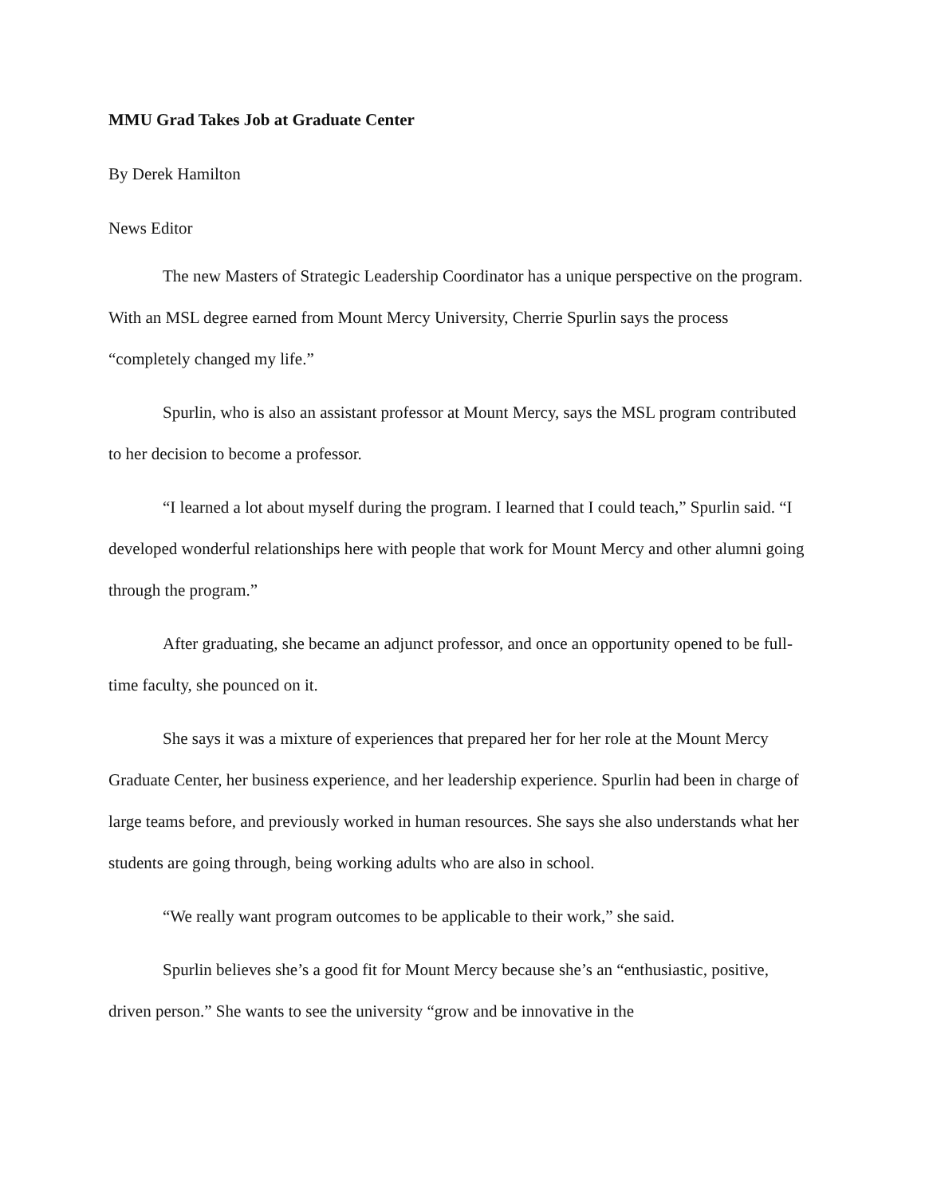MMU Grad Takes Job at Graduate Center
By Derek Hamilton
News Editor
The new Masters of Strategic Leadership Coordinator has a unique perspective on the program. With an MSL degree earned from Mount Mercy University, Cherrie Spurlin says the process “completely changed my life.”
Spurlin, who is also an assistant professor at Mount Mercy, says the MSL program contributed to her decision to become a professor.
“I learned a lot about myself during the program. I learned that I could teach,” Spurlin said. “I developed wonderful relationships here with people that work for Mount Mercy and other alumni going through the program.”
After graduating, she became an adjunct professor, and once an opportunity opened to be full-time faculty, she pounced on it.
She says it was a mixture of experiences that prepared her for her role at the Mount Mercy Graduate Center, her business experience, and her leadership experience. Spurlin had been in charge of large teams before, and previously worked in human resources. She says she also understands what her students are going through, being working adults who are also in school.
“We really want program outcomes to be applicable to their work,” she said.
Spurlin believes she’s a good fit for Mount Mercy because she’s an “enthusiastic, positive, driven person.” She wants to see the university “grow and be innovative in the